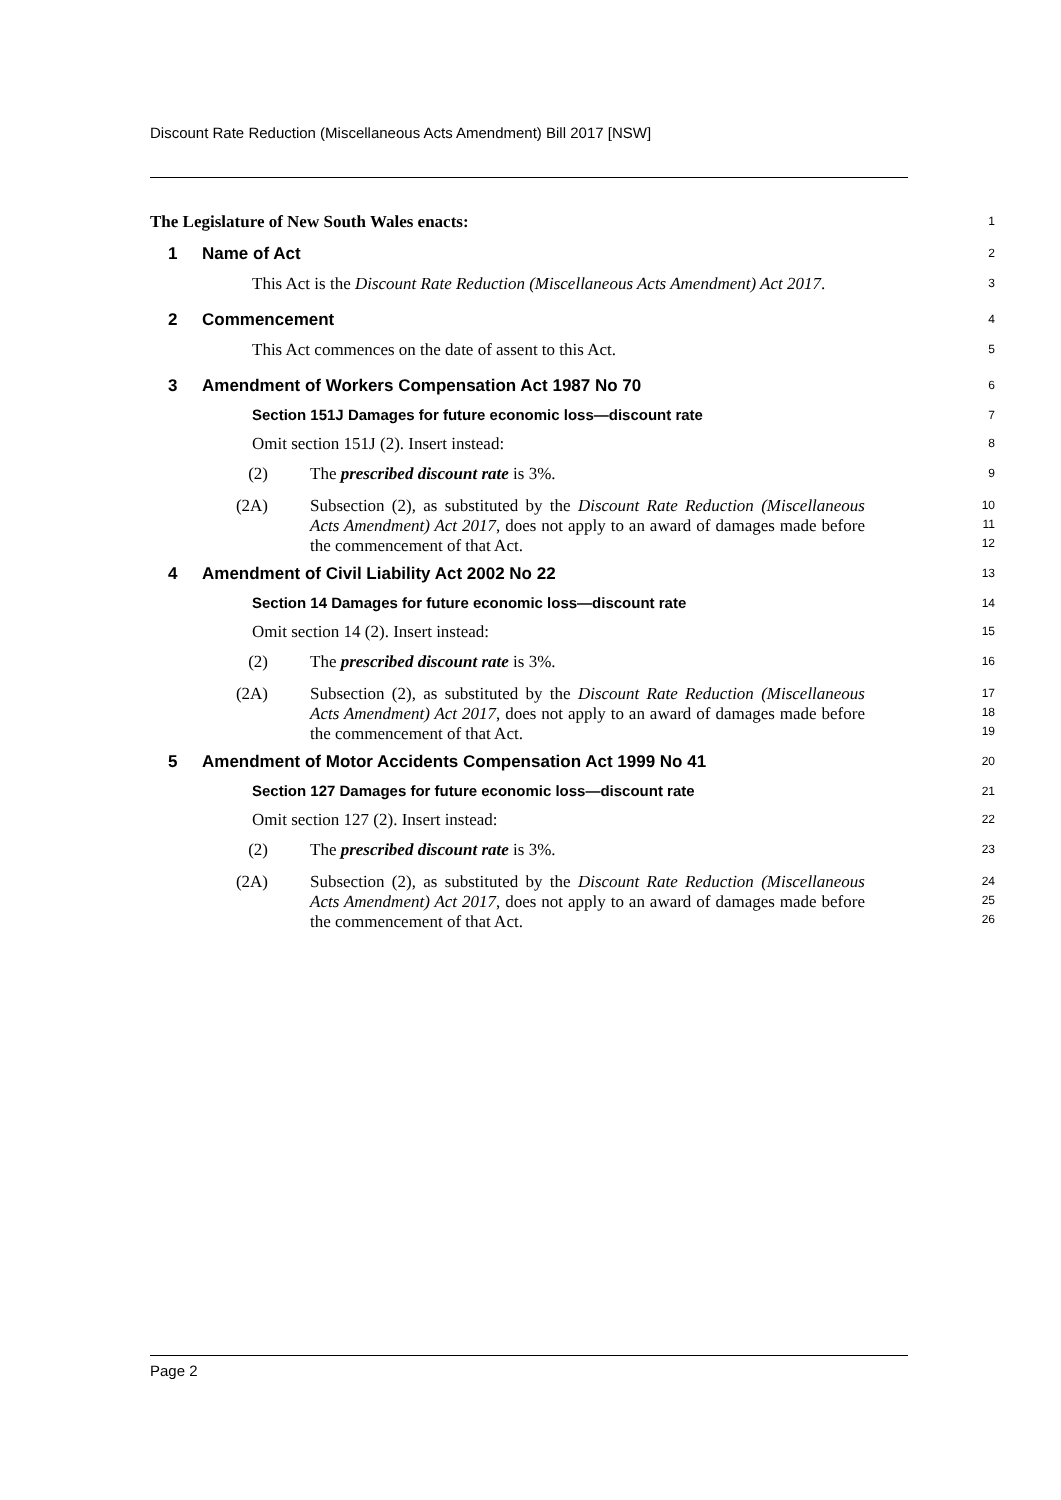Discount Rate Reduction (Miscellaneous Acts Amendment) Bill 2017 [NSW]
The Legislature of New South Wales enacts:
1
1 Name of Act
2
This Act is the Discount Rate Reduction (Miscellaneous Acts Amendment) Act 2017.
3
2 Commencement
4
This Act commences on the date of assent to this Act.
5
3 Amendment of Workers Compensation Act 1987 No 70
6
Section 151J Damages for future economic loss—discount rate
7
Omit section 151J (2). Insert instead:
8
(2) The prescribed discount rate is 3%.
9
(2A) Subsection (2), as substituted by the Discount Rate Reduction (Miscellaneous Acts Amendment) Act 2017, does not apply to an award of damages made before the commencement of that Act.
10
11
12
4 Amendment of Civil Liability Act 2002 No 22
13
Section 14 Damages for future economic loss—discount rate
14
Omit section 14 (2). Insert instead:
15
(2) The prescribed discount rate is 3%.
16
(2A) Subsection (2), as substituted by the Discount Rate Reduction (Miscellaneous Acts Amendment) Act 2017, does not apply to an award of damages made before the commencement of that Act.
17
18
19
5 Amendment of Motor Accidents Compensation Act 1999 No 41
20
Section 127 Damages for future economic loss—discount rate
21
Omit section 127 (2). Insert instead:
22
(2) The prescribed discount rate is 3%.
23
(2A) Subsection (2), as substituted by the Discount Rate Reduction (Miscellaneous Acts Amendment) Act 2017, does not apply to an award of damages made before the commencement of that Act.
24
25
26
Page 2